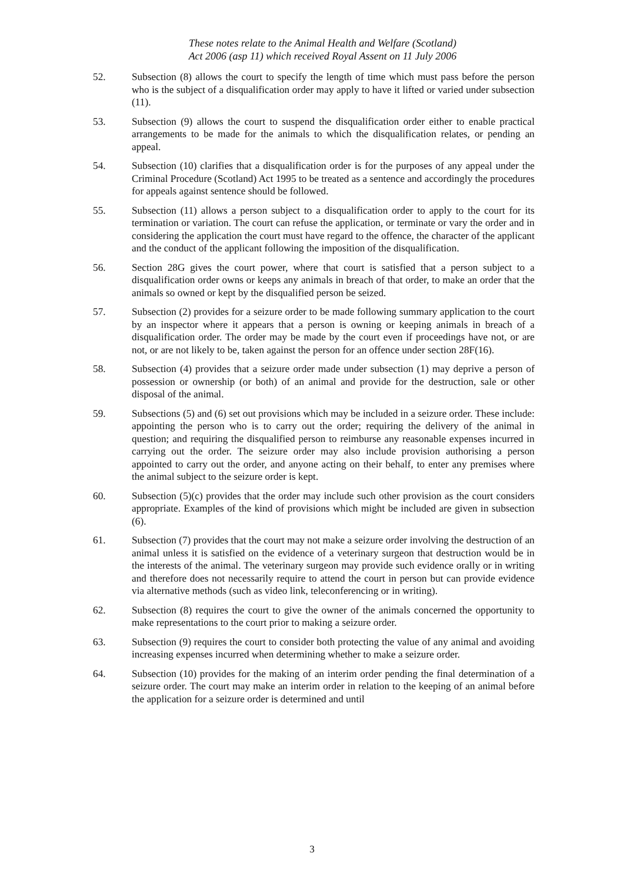These notes relate to the Animal Health and Welfare (Scotland)
Act 2006 (asp 11) which received Royal Assent on 11 July 2006
52. Subsection (8) allows the court to specify the length of time which must pass before the person who is the subject of a disqualification order may apply to have it lifted or varied under subsection (11).
53. Subsection (9) allows the court to suspend the disqualification order either to enable practical arrangements to be made for the animals to which the disqualification relates, or pending an appeal.
54. Subsection (10) clarifies that a disqualification order is for the purposes of any appeal under the Criminal Procedure (Scotland) Act 1995 to be treated as a sentence and accordingly the procedures for appeals against sentence should be followed.
55. Subsection (11) allows a person subject to a disqualification order to apply to the court for its termination or variation. The court can refuse the application, or terminate or vary the order and in considering the application the court must have regard to the offence, the character of the applicant and the conduct of the applicant following the imposition of the disqualification.
56. Section 28G gives the court power, where that court is satisfied that a person subject to a disqualification order owns or keeps any animals in breach of that order, to make an order that the animals so owned or kept by the disqualified person be seized.
57. Subsection (2) provides for a seizure order to be made following summary application to the court by an inspector where it appears that a person is owning or keeping animals in breach of a disqualification order. The order may be made by the court even if proceedings have not, or are not, or are not likely to be, taken against the person for an offence under section 28F(16).
58. Subsection (4) provides that a seizure order made under subsection (1) may deprive a person of possession or ownership (or both) of an animal and provide for the destruction, sale or other disposal of the animal.
59. Subsections (5) and (6) set out provisions which may be included in a seizure order. These include: appointing the person who is to carry out the order; requiring the delivery of the animal in question; and requiring the disqualified person to reimburse any reasonable expenses incurred in carrying out the order. The seizure order may also include provision authorising a person appointed to carry out the order, and anyone acting on their behalf, to enter any premises where the animal subject to the seizure order is kept.
60. Subsection (5)(c) provides that the order may include such other provision as the court considers appropriate. Examples of the kind of provisions which might be included are given in subsection (6).
61. Subsection (7) provides that the court may not make a seizure order involving the destruction of an animal unless it is satisfied on the evidence of a veterinary surgeon that destruction would be in the interests of the animal. The veterinary surgeon may provide such evidence orally or in writing and therefore does not necessarily require to attend the court in person but can provide evidence via alternative methods (such as video link, teleconferencing or in writing).
62. Subsection (8) requires the court to give the owner of the animals concerned the opportunity to make representations to the court prior to making a seizure order.
63. Subsection (9) requires the court to consider both protecting the value of any animal and avoiding increasing expenses incurred when determining whether to make a seizure order.
64. Subsection (10) provides for the making of an interim order pending the final determination of a seizure order. The court may make an interim order in relation to the keeping of an animal before the application for a seizure order is determined and until
3